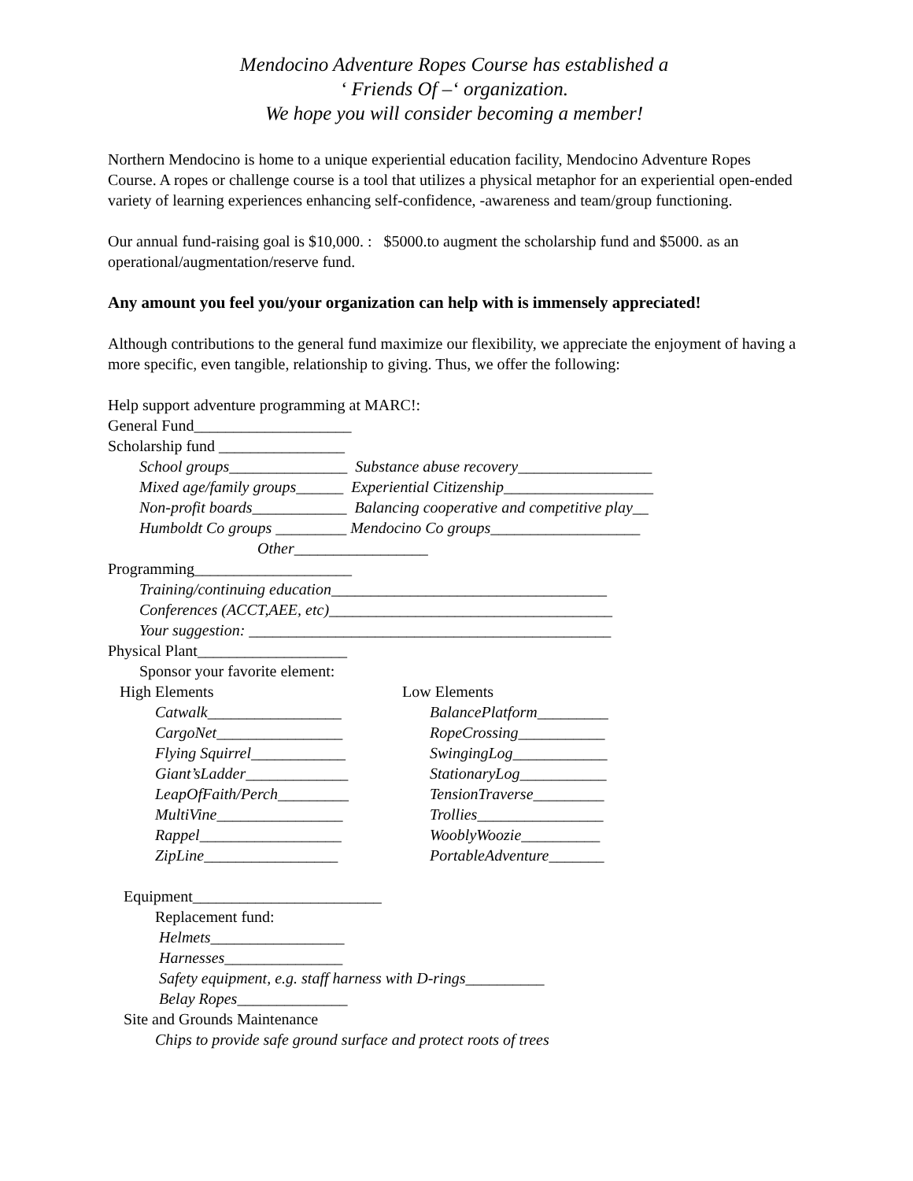Mendocino Adventure Ropes Course has established a
‘ Friends Of –‘ organization.
We hope you will consider becoming a member!
Northern Mendocino is home to a unique experiential education facility, Mendocino Adventure Ropes Course. A ropes or challenge course is a tool that utilizes a physical metaphor for an experiential open-ended variety of learning experiences enhancing self-confidence, -awareness and team/group functioning.
Our annual fund-raising goal is $10,000. : $5000.to augment the scholarship fund and $5000. as an operational/augmentation/reserve fund.
Any amount you feel you/your organization can help with is immensely appreciated!
Although contributions to the general fund maximize our flexibility, we appreciate the enjoyment of having a more specific, even tangible, relationship to giving. Thus, we offer the following:
Help support adventure programming at MARC!:
General Fund____________________
Scholarship fund ________________
School groups_______________ Substance abuse recovery_________________
Mixed age/family groups______ Experiential Citizenship___________________
Non-profit boards____________ Balancing cooperative and competitive play__
Humboldt Co groups _________ Mendocino Co groups___________________
Other_________________
Programming____________________
Training/continuing education___________________________________
Conferences (ACCT,AEE, etc)____________________________________
Your suggestion: ______________________________________________
Physical Plant___________________
Sponsor your favorite element:
High Elements
Low Elements
Catwalk_________________ BalancePlatform_________
CargoNet________________ RopeCrossing___________
Flying Squirrel____________ SwingingLog____________
Giant’sLadder_____________ StationaryLog___________
LeapOfFaith/Perch_________ TensionTraverse_________
MultiVine________________ Trollies________________
Rappel__________________ WooblyWoozie__________
ZipLine_________________ PortableAdventure_______
Equipment________________________
Replacement fund:
Helmets_________________
Harnesses_______________
Safety equipment, e.g. staff harness with D-rings__________
Belay Ropes______________
Site and Grounds Maintenance
Chips to provide safe ground surface and protect roots of trees